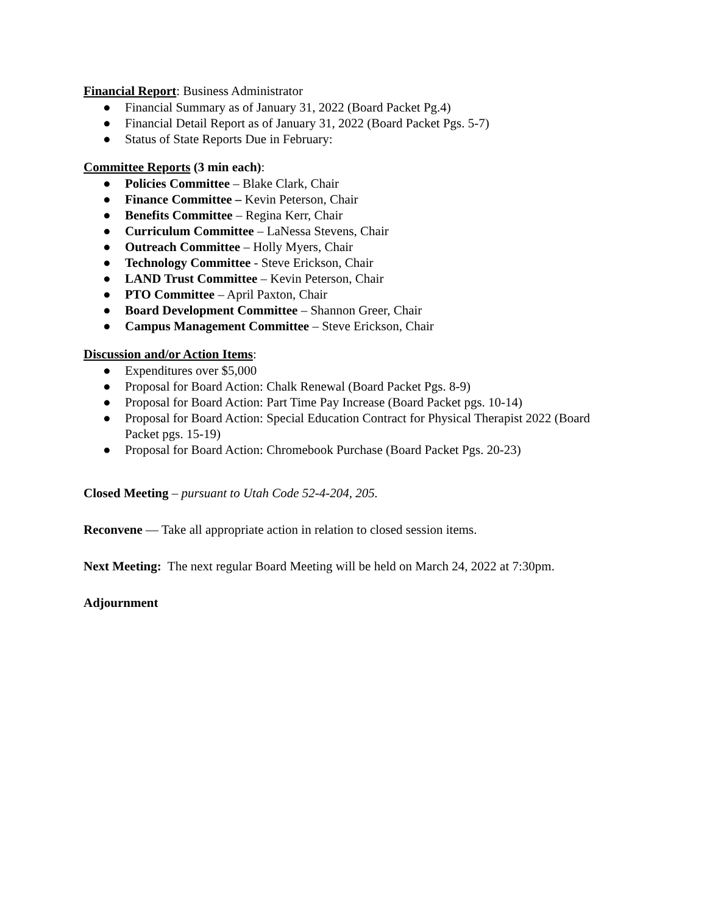Financial Report: Business Administrator
● Financial Summary as of January 31, 2022 (Board Packet Pg.4)
● Financial Detail Report as of January 31, 2022 (Board Packet Pgs. 5-7)
● Status of State Reports Due in February:
Committee Reports (3 min each):
● Policies Committee – Blake Clark, Chair
● Finance Committee – Kevin Peterson, Chair
● Benefits Committee – Regina Kerr, Chair
● Curriculum Committee – LaNessa Stevens, Chair
● Outreach Committee – Holly Myers, Chair
● Technology Committee - Steve Erickson, Chair
● LAND Trust Committee – Kevin Peterson, Chair
● PTO Committee – April Paxton, Chair
● Board Development Committee – Shannon Greer, Chair
● Campus Management Committee – Steve Erickson, Chair
Discussion and/or Action Items:
● Expenditures over $5,000
● Proposal for Board Action: Chalk Renewal (Board Packet Pgs. 8-9)
● Proposal for Board Action: Part Time Pay Increase (Board Packet pgs. 10-14)
● Proposal for Board Action: Special Education Contract for Physical Therapist 2022 (Board Packet pgs. 15-19)
● Proposal for Board Action: Chromebook Purchase (Board Packet Pgs. 20-23)
Closed Meeting – pursuant to Utah Code 52-4-204, 205.
Reconvene — Take all appropriate action in relation to closed session items.
Next Meeting: The next regular Board Meeting will be held on March 24, 2022 at 7:30pm.
Adjournment